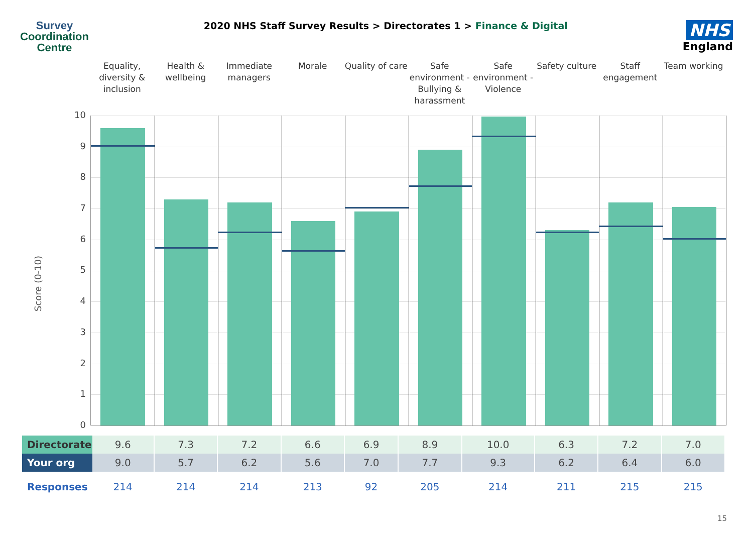Survey
Coordination
Centre
2020 NHS Staff Survey Results > Directorates 1 > Finance & Digital
NHS
England
Equality, diversity & inclusion
Health & wellbeing Immediate managers Morale Quality of care Safe environment - Bullying & harassment
Safe environment - Violence Safety culture Staff engagement Team working
Score (0-10)
10
9
8
7
6
5
4
3
2
1
0
| Directorate | 9.6 | 7.3 | 7.2 | 6.6 | 6.9 | 8.9 | 10.0 | 6.3 | 7.2 | 7.0 |
| Your org | 9.0 | 5.7 | 6.2 | 5.6 | 7.0 | 7.7 | 9.3 | 6.2 | 6.4 | 6.0 |
| Responses | 214 | 214 | 214 | 213 | 92 | 205 | 214 | 211 | 215 | 215 |
15